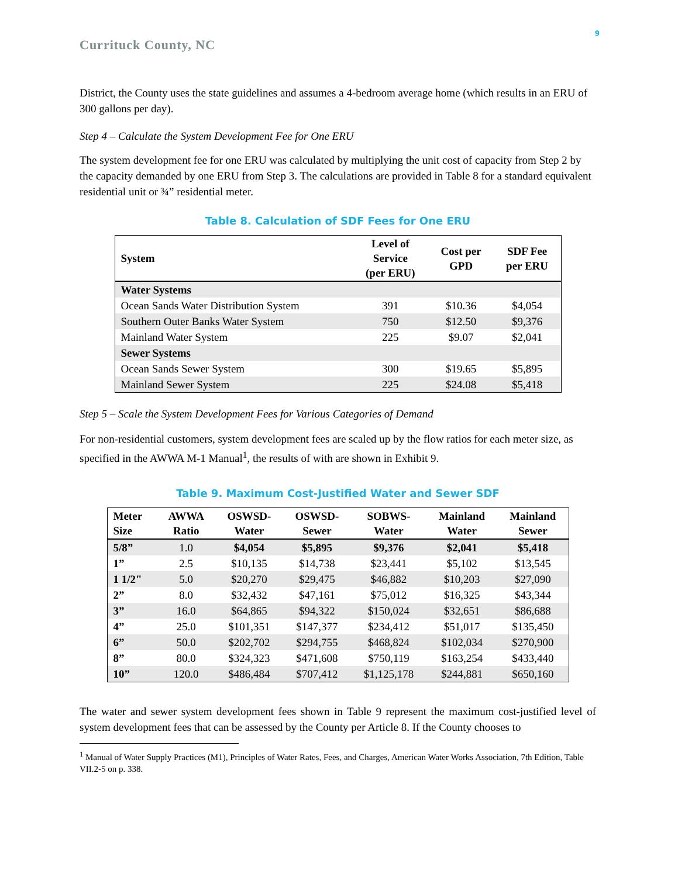9
Currituck County, NC
District, the County uses the state guidelines and assumes a 4-bedroom average home (which results in an ERU of 300 gallons per day).
Step 4 – Calculate the System Development Fee for One ERU
The system development fee for one ERU was calculated by multiplying the unit cost of capacity from Step 2 by the capacity demanded by one ERU from Step 3. The calculations are provided in Table 8 for a standard equivalent residential unit or ¾” residential meter.
Table 8. Calculation of SDF Fees for One ERU
| System | Level of Service (per ERU) | Cost per GPD | SDF Fee per ERU |
| --- | --- | --- | --- |
| Water Systems | | | |
| Ocean Sands Water Distribution System | 391 | $10.36 | $4,054 |
| Southern Outer Banks Water System | 750 | $12.50 | $9,376 |
| Mainland Water System | 225 | $9.07 | $2,041 |
| Sewer Systems | | | |
| Ocean Sands Sewer System | 300 | $19.65 | $5,895 |
| Mainland Sewer System | 225 | $24.08 | $5,418 |
Step 5 – Scale the System Development Fees for Various Categories of Demand
For non-residential customers, system development fees are scaled up by the flow ratios for each meter size, as specified in the AWWA M-1 Manual<sup>1</sup>, the results of with are shown in Exhibit 9.
Table 9. Maximum Cost-Justified Water and Sewer SDF
| Meter Size | AWWA Ratio | OSWSD- Water | OSWSD- Sewer | SOBWS- Water | Mainland Water | Mainland Sewer |
| --- | --- | --- | --- | --- | --- | --- |
| 5/8” | 1.0 | $4,054 | $5,895 | $9,376 | $2,041 | $5,418 |
| 1” | 2.5 | $10,135 | $14,738 | $23,441 | $5,102 | $13,545 |
| 1 1/2" | 5.0 | $20,270 | $29,475 | $46,882 | $10,203 | $27,090 |
| 2” | 8.0 | $32,432 | $47,161 | $75,012 | $16,325 | $43,344 |
| 3” | 16.0 | $64,865 | $94,322 | $150,024 | $32,651 | $86,688 |
| 4” | 25.0 | $101,351 | $147,377 | $234,412 | $51,017 | $135,450 |
| 6” | 50.0 | $202,702 | $294,755 | $468,824 | $102,034 | $270,900 |
| 8” | 80.0 | $324,323 | $471,608 | $750,119 | $163,254 | $433,440 |
| 10” | 120.0 | $486,484 | $707,412 | $1,125,178 | $244,881 | $650,160 |
The water and sewer system development fees shown in Table 9 represent the maximum cost-justified level of system development fees that can be assessed by the County per Article 8. If the County chooses to
<sup>1</sup> Manual of Water Supply Practices (M1), Principles of Water Rates, Fees, and Charges, American Water Works Association, 7th Edition, Table VII.2-5 on p. 338.